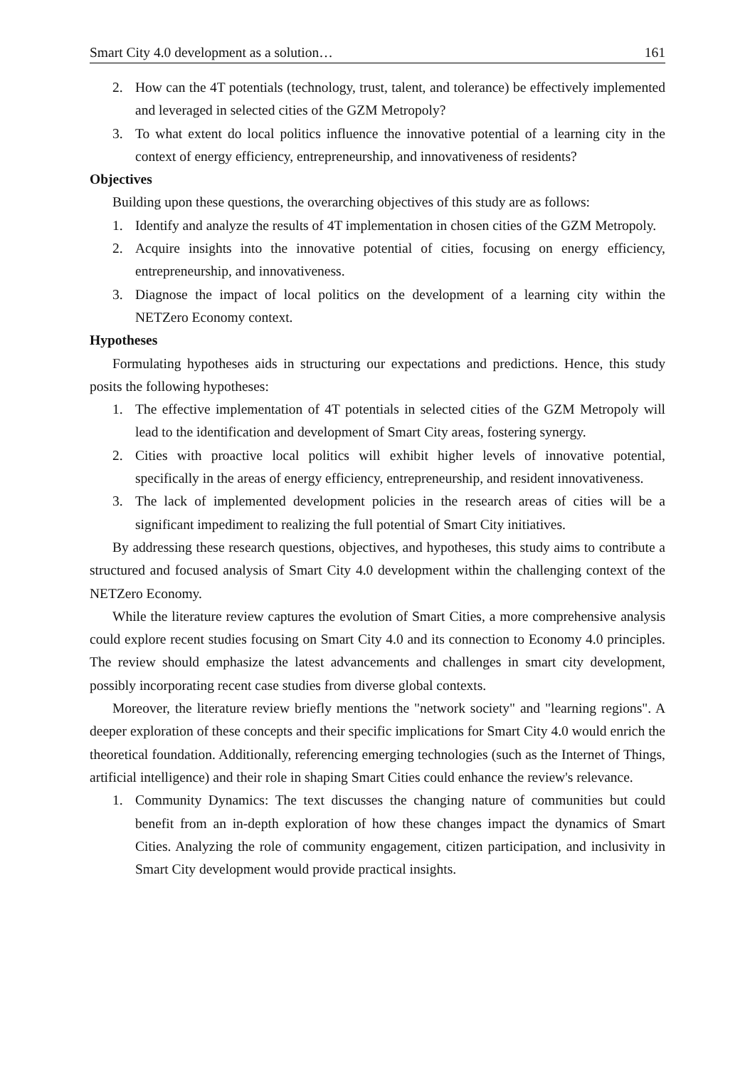Smart City 4.0 development as a solution… 161
2. How can the 4T potentials (technology, trust, talent, and tolerance) be effectively implemented and leveraged in selected cities of the GZM Metropoly?
3. To what extent do local politics influence the innovative potential of a learning city in the context of energy efficiency, entrepreneurship, and innovativeness of residents?
Objectives
Building upon these questions, the overarching objectives of this study are as follows:
1. Identify and analyze the results of 4T implementation in chosen cities of the GZM Metropoly.
2. Acquire insights into the innovative potential of cities, focusing on energy efficiency, entrepreneurship, and innovativeness.
3. Diagnose the impact of local politics on the development of a learning city within the NETZero Economy context.
Hypotheses
Formulating hypotheses aids in structuring our expectations and predictions. Hence, this study posits the following hypotheses:
1. The effective implementation of 4T potentials in selected cities of the GZM Metropoly will lead to the identification and development of Smart City areas, fostering synergy.
2. Cities with proactive local politics will exhibit higher levels of innovative potential, specifically in the areas of energy efficiency, entrepreneurship, and resident innovativeness.
3. The lack of implemented development policies in the research areas of cities will be a significant impediment to realizing the full potential of Smart City initiatives.
By addressing these research questions, objectives, and hypotheses, this study aims to contribute a structured and focused analysis of Smart City 4.0 development within the challenging context of the NETZero Economy.
While the literature review captures the evolution of Smart Cities, a more comprehensive analysis could explore recent studies focusing on Smart City 4.0 and its connection to Economy 4.0 principles. The review should emphasize the latest advancements and challenges in smart city development, possibly incorporating recent case studies from diverse global contexts.
Moreover, the literature review briefly mentions the "network society" and "learning regions". A deeper exploration of these concepts and their specific implications for Smart City 4.0 would enrich the theoretical foundation. Additionally, referencing emerging technologies (such as the Internet of Things, artificial intelligence) and their role in shaping Smart Cities could enhance the review's relevance.
1. Community Dynamics: The text discusses the changing nature of communities but could benefit from an in-depth exploration of how these changes impact the dynamics of Smart Cities. Analyzing the role of community engagement, citizen participation, and inclusivity in Smart City development would provide practical insights.